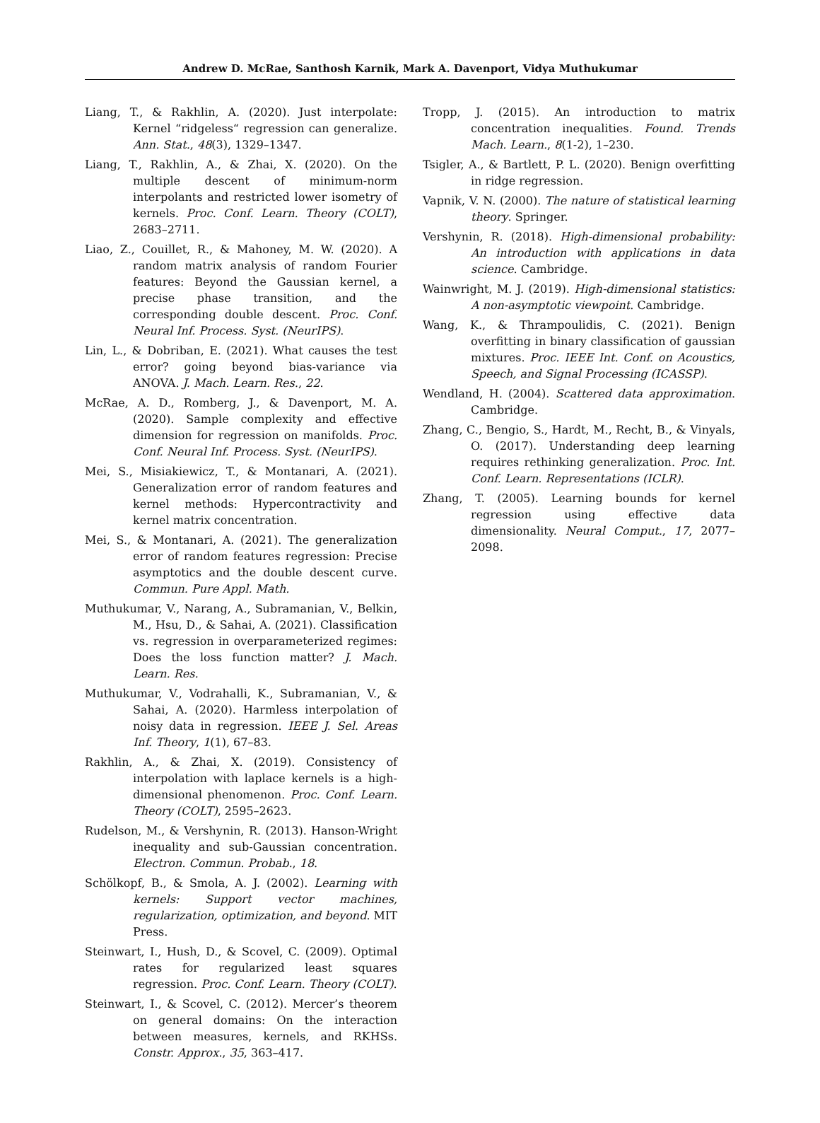Andrew D. McRae, Santhosh Karnik, Mark A. Davenport, Vidya Muthukumar
Liang, T., & Rakhlin, A. (2020). Just interpolate: Kernel “ridgeless“ regression can generalize. Ann. Stat., 48(3), 1329–1347.
Liang, T., Rakhlin, A., & Zhai, X. (2020). On the multiple descent of minimum-norm interpolants and restricted lower isometry of kernels. Proc. Conf. Learn. Theory (COLT), 2683–2711.
Liao, Z., Couillet, R., & Mahoney, M. W. (2020). A random matrix analysis of random Fourier features: Beyond the Gaussian kernel, a precise phase transition, and the corresponding double descent. Proc. Conf. Neural Inf. Process. Syst. (NeurIPS).
Lin, L., & Dobriban, E. (2021). What causes the test error? going beyond bias-variance via ANOVA. J. Mach. Learn. Res., 22.
McRae, A. D., Romberg, J., & Davenport, M. A. (2020). Sample complexity and effective dimension for regression on manifolds. Proc. Conf. Neural Inf. Process. Syst. (NeurIPS).
Mei, S., Misiakiewicz, T., & Montanari, A. (2021). Generalization error of random features and kernel methods: Hypercontractivity and kernel matrix concentration.
Mei, S., & Montanari, A. (2021). The generalization error of random features regression: Precise asymptotics and the double descent curve. Commun. Pure Appl. Math.
Muthukumar, V., Narang, A., Subramanian, V., Belkin, M., Hsu, D., & Sahai, A. (2021). Classification vs. regression in overparameterized regimes: Does the loss function matter? J. Mach. Learn. Res.
Muthukumar, V., Vodrahalli, K., Subramanian, V., & Sahai, A. (2020). Harmless interpolation of noisy data in regression. IEEE J. Sel. Areas Inf. Theory, 1(1), 67–83.
Rakhlin, A., & Zhai, X. (2019). Consistency of interpolation with laplace kernels is a high-dimensional phenomenon. Proc. Conf. Learn. Theory (COLT), 2595–2623.
Rudelson, M., & Vershynin, R. (2013). Hanson-Wright inequality and sub-Gaussian concentration. Electron. Commun. Probab., 18.
Schölkopf, B., & Smola, A. J. (2002). Learning with kernels: Support vector machines, regularization, optimization, and beyond. MIT Press.
Steinwart, I., Hush, D., & Scovel, C. (2009). Optimal rates for regularized least squares regression. Proc. Conf. Learn. Theory (COLT).
Steinwart, I., & Scovel, C. (2012). Mercer’s theorem on general domains: On the interaction between measures, kernels, and RKHSs. Constr. Approx., 35, 363–417.
Tropp, J. (2015). An introduction to matrix concentration inequalities. Found. Trends Mach. Learn., 8(1-2), 1–230.
Tsigler, A., & Bartlett, P. L. (2020). Benign overfitting in ridge regression.
Vapnik, V. N. (2000). The nature of statistical learning theory. Springer.
Vershynin, R. (2018). High-dimensional probability: An introduction with applications in data science. Cambridge.
Wainwright, M. J. (2019). High-dimensional statistics: A non-asymptotic viewpoint. Cambridge.
Wang, K., & Thrampoulidis, C. (2021). Benign overfitting in binary classification of gaussian mixtures. Proc. IEEE Int. Conf. on Acoustics, Speech, and Signal Processing (ICASSP).
Wendland, H. (2004). Scattered data approximation. Cambridge.
Zhang, C., Bengio, S., Hardt, M., Recht, B., & Vinyals, O. (2017). Understanding deep learning requires rethinking generalization. Proc. Int. Conf. Learn. Representations (ICLR).
Zhang, T. (2005). Learning bounds for kernel regression using effective data dimensionality. Neural Comput., 17, 2077–2098.